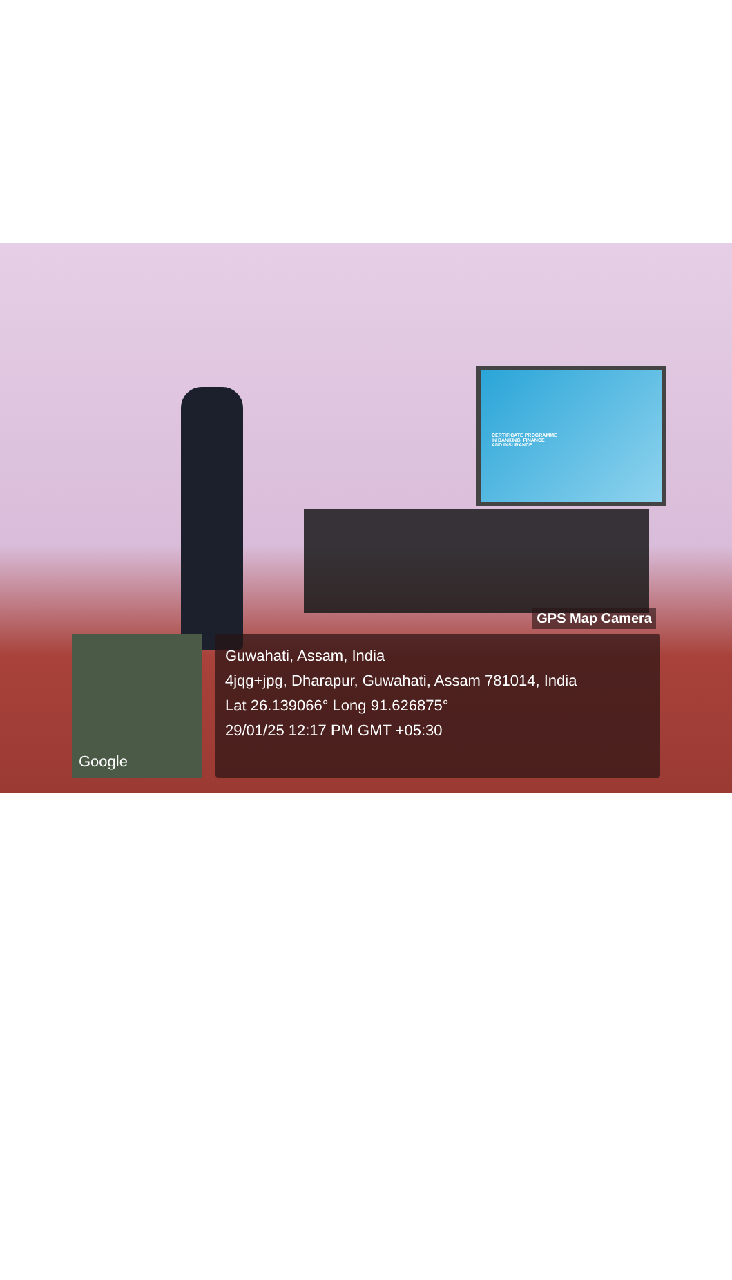CERTIFICATE PROGRAMME
IN BANKING, FINANCE
AND INSURANCE
Google
GPS Map Camera
Guwahati, Assam, India
4jqg+jpg, Dharapur, Guwahati, Assam 781014, India
Lat 26.139066° Long 91.626875°
29/01/25 12:17 PM GMT +05:30